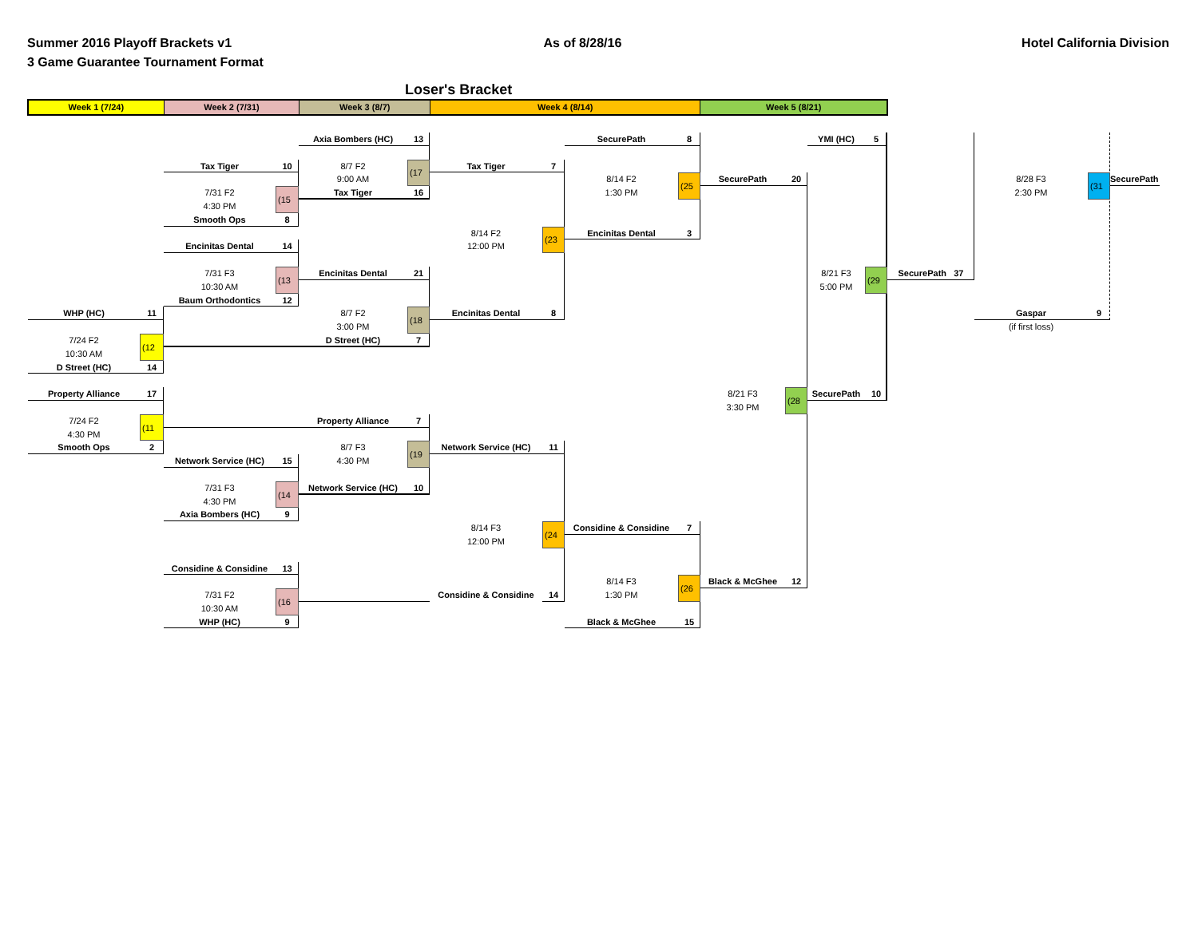Summer 2016 Playoff Brackets v1
3 Game Guarantee Tournament Format
As of 8/28/16 Hotel California Division
Loser's Bracket
Week 1 (7/24) Week 2 (7/31) Week 3 (8/7) Week 4 (8/14) Week 5 (8/21)
WHP (HC)
11
7/24 F2
10:30 AM
(12
D Street (HC)
14
Property Alliance
17
7/24 F2
4:30 PM
(11
Smooth Ops
2
Tax Tiger
10
7/31 F2
4:30 PM
(15
Smooth Ops
8
Encinitas Dental
14
7/31 F3
10:30 AM
(13
Baum Orthodontics
12
Network Service (HC)
15
7/31 F3
4:30 PM
(14
Axia Bombers (HC)
9
Considine & Considine
13
7/31 F2
10:30 AM
(16
WHP (HC)
9
Axia Bombers (HC)
13
8/7 F2
9:00 AM
(17
Tax Tiger
16
Encinitas Dental
21
8/7 F2
3:00 PM
(18
D Street (HC)
7
Property Alliance
7
8/7 F3
4:30 PM
(19
Network Service (HC)
10
Tax Tiger
7
8/14 F2
12:00 PM
(23
Encinitas Dental
8
Network Service (HC)
11
8/14 F3
12:00 PM
(24
Considine & Considine
14
SecurePath
8
8/14 F2
1:30 PM
(25
Encinitas Dental
3
Considine & Considine
7
8/14 F3
1:30 PM
(26
Black & McGhee
15
SecurePath
20
8/21 F3
3:30 PM
(28
Black & McGhee
12
YMI (HC)
5
8/21 F3
5:00 PM
(29
SecurePath
10
SecurePath 37
8/28 F3
2:30 PM
(31
SecurePath
Gaspar
9
(if first loss)